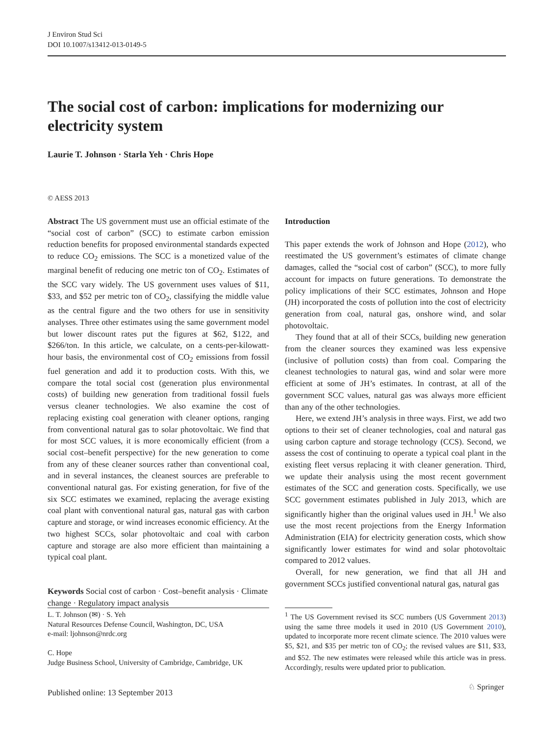J Environ Stud Sci
DOI 10.1007/s13412-013-0149-5
The social cost of carbon: implications for modernizing our electricity system
Laurie T. Johnson · Starla Yeh · Chris Hope
© AESS 2013
Abstract The US government must use an official estimate of the “social cost of carbon” (SCC) to estimate carbon emission reduction benefits for proposed environmental standards expected to reduce CO<sub>2</sub> emissions. The SCC is a monetized value of the marginal benefit of reducing one metric ton of CO<sub>2</sub>. Estimates of the SCC vary widely. The US government uses values of $11, $33, and $52 per metric ton of CO<sub>2</sub>, classifying the middle value as the central figure and the two others for use in sensitivity analyses. Three other estimates using the same government model but lower discount rates put the figures at $62, $122, and $266/ton. In this article, we calculate, on a cents-per-kilowatt-hour basis, the environmental cost of CO<sub>2</sub> emissions from fossil fuel generation and add it to production costs. With this, we compare the total social cost (generation plus environmental costs) of building new generation from traditional fossil fuels versus cleaner technologies. We also examine the cost of replacing existing coal generation with cleaner options, ranging from conventional natural gas to solar photovoltaic. We find that for most SCC values, it is more economically efficient (from a social cost–benefit perspective) for the new generation to come from any of these cleaner sources rather than conventional coal, and in several instances, the cleanest sources are preferable to conventional natural gas. For existing generation, for five of the six SCC estimates we examined, replacing the average existing coal plant with conventional natural gas, natural gas with carbon capture and storage, or wind increases economic efficiency. At the two highest SCCs, solar photovoltaic and coal with carbon capture and storage are also more efficient than maintaining a typical coal plant.
Keywords Social cost of carbon · Cost–benefit analysis · Climate change · Regulatory impact analysis
L. T. Johnson (✉) · S. Yeh
Natural Resources Defense Council, Washington, DC, USA
e-mail: ljohnson@nrdc.org
C. Hope
Judge Business School, University of Cambridge, Cambridge, UK
Introduction
This paper extends the work of Johnson and Hope (2012), who reestimated the US government’s estimates of climate change damages, called the “social cost of carbon” (SCC), to more fully account for impacts on future generations. To demonstrate the policy implications of their SCC estimates, Johnson and Hope (JH) incorporated the costs of pollution into the cost of electricity generation from coal, natural gas, onshore wind, and solar photovoltaic.
They found that at all of their SCCs, building new generation from the cleaner sources they examined was less expensive (inclusive of pollution costs) than from coal. Comparing the cleanest technologies to natural gas, wind and solar were more efficient at some of JH’s estimates. In contrast, at all of the government SCC values, natural gas was always more efficient than any of the other technologies.
Here, we extend JH’s analysis in three ways. First, we add two options to their set of cleaner technologies, coal and natural gas using carbon capture and storage technology (CCS). Second, we assess the cost of continuing to operate a typical coal plant in the existing fleet versus replacing it with cleaner generation. Third, we update their analysis using the most recent government estimates of the SCC and generation costs. Specifically, we use SCC government estimates published in July 2013, which are significantly higher than the original values used in JH.<sup>1</sup> We also use the most recent projections from the Energy Information Administration (EIA) for electricity generation costs, which show significantly lower estimates for wind and solar photovoltaic compared to 2012 values.
Overall, for new generation, we find that all JH and government SCCs justified conventional natural gas, natural gas
<sup>1</sup> The US Government revised its SCC numbers (US Government 2013) using the same three models it used in 2010 (US Government 2010), updated to incorporate more recent climate science. The 2010 values were $5, $21, and $35 per metric ton of CO<sub>2</sub>; the revised values are $11, $33, and $52. The new estimates were released while this article was in press. Accordingly, results were updated prior to publication.
Published online: 13 September 2013
♘ Springer